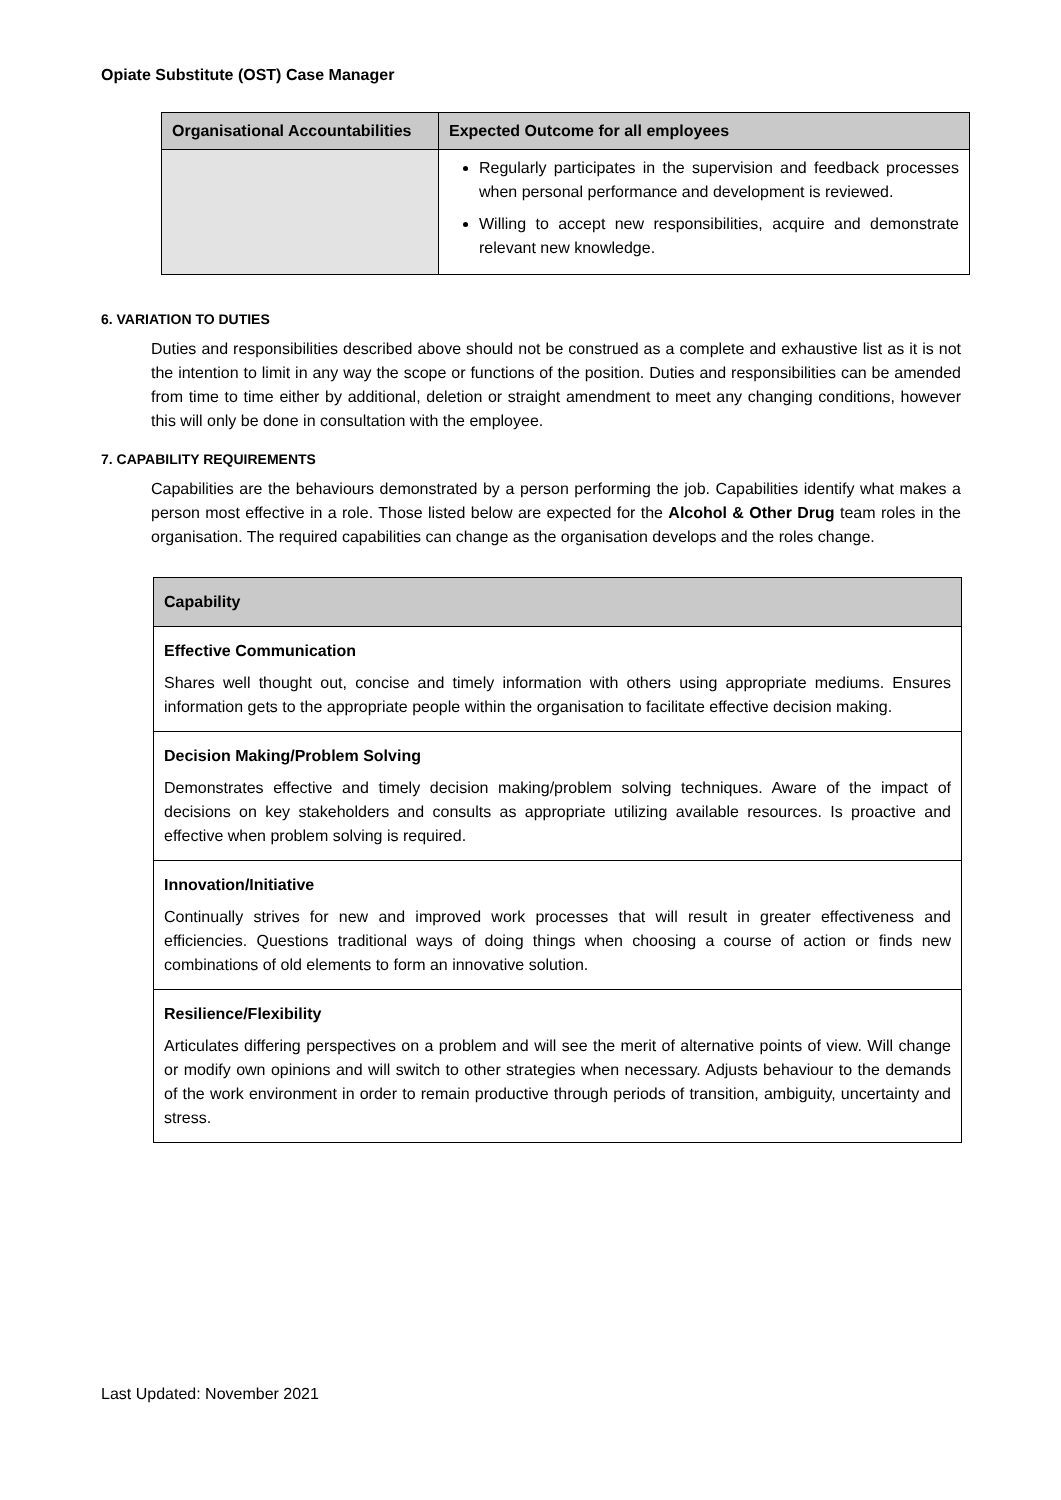Opiate Substitute (OST) Case Manager
| Organisational Accountabilities | Expected Outcome for all employees |
| --- | --- |
| | Regularly participates in the supervision and feedback processes when personal performance and development is reviewed. Willing to accept new responsibilities, acquire and demonstrate relevant new knowledge. |
6. VARIATION TO DUTIES
Duties and responsibilities described above should not be construed as a complete and exhaustive list as it is not the intention to limit in any way the scope or functions of the position. Duties and responsibilities can be amended from time to time either by additional, deletion or straight amendment to meet any changing conditions, however this will only be done in consultation with the employee.
7. CAPABILITY REQUIREMENTS
Capabilities are the behaviours demonstrated by a person performing the job. Capabilities identify what makes a person most effective in a role. Those listed below are expected for the Alcohol & Other Drug team roles in the organisation. The required capabilities can change as the organisation develops and the roles change.
| Capability |
| Effective Communication Shares well thought out, concise and timely information with others using appropriate mediums. Ensures information gets to the appropriate people within the organisation to facilitate effective decision making. |
| Decision Making/Problem Solving Demonstrates effective and timely decision making/problem solving techniques. Aware of the impact of decisions on key stakeholders and consults as appropriate utilizing available resources. Is proactive and effective when problem solving is required. |
| Innovation/Initiative Continually strives for new and improved work processes that will result in greater effectiveness and efficiencies. Questions traditional ways of doing things when choosing a course of action or finds new combinations of old elements to form an innovative solution. |
| Resilience/Flexibility Articulates differing perspectives on a problem and will see the merit of alternative points of view. Will change or modify own opinions and will switch to other strategies when necessary. Adjusts behaviour to the demands of the work environment in order to remain productive through periods of transition, ambiguity, uncertainty and stress. |
Last Updated: November 2021